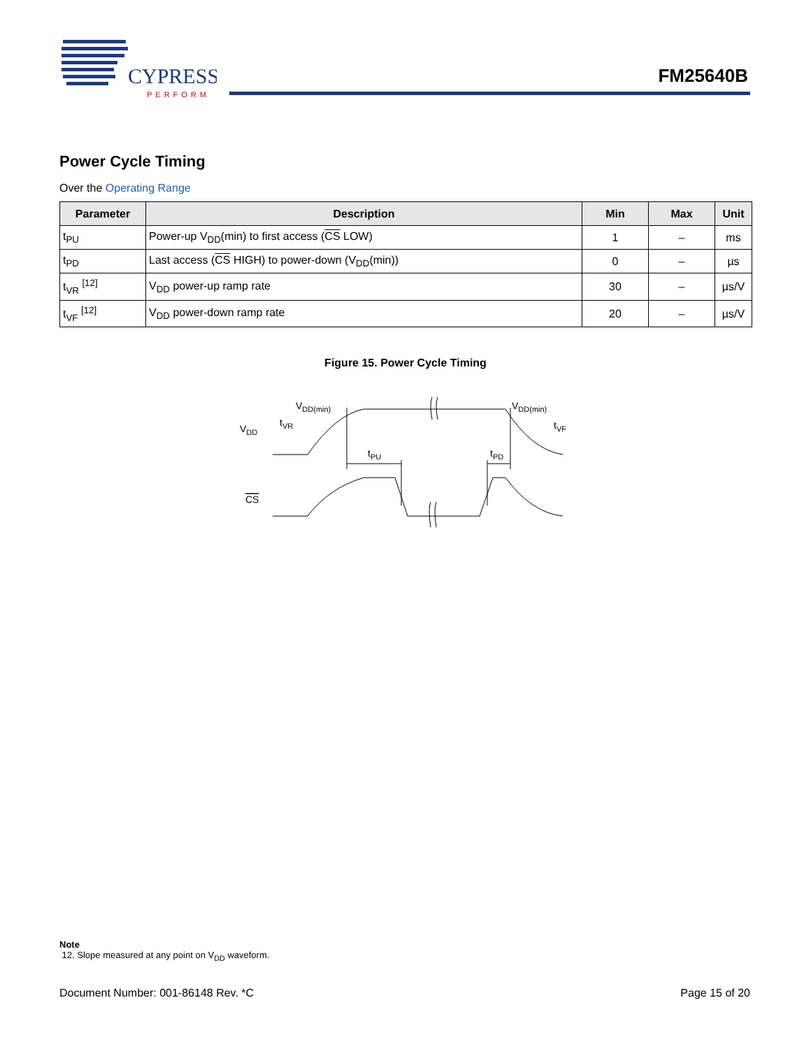CYPRESS
PERFORM
FM25640B
Power Cycle Timing
Over the Operating Range
| Parameter | Description | Min | Max | Unit |
| --- | --- | --- | --- | --- |
| t<sub>PU</sub> | Power-up V<sub>DD</sub>(min) to first access ( CS LOW) | 1 | – | ms |
| t<sub>PD</sub> | Last access ( CS HIGH) to power-down (V<sub>DD</sub>(min)) | 0 | – | µs |
| t<sub>VR</sub> <sup>[12]</sup> | V<sub>DD</sub> power-up ramp rate | 30 | – | µs/V |
| t<sub>VF</sub> <sup>[12]</sup> | V<sub>DD</sub> power-down ramp rate | 20 | – | µs/V |
Figure 15. Power Cycle Timing
VDD
VDD(min)
tVR
tPU
tPD
VDD(min)
tVF
CS
Note
12. Slope measured at any point on V<sub>DD</sub> waveform.
Document Number: 001-86148 Rev. *C Page 15 of 20